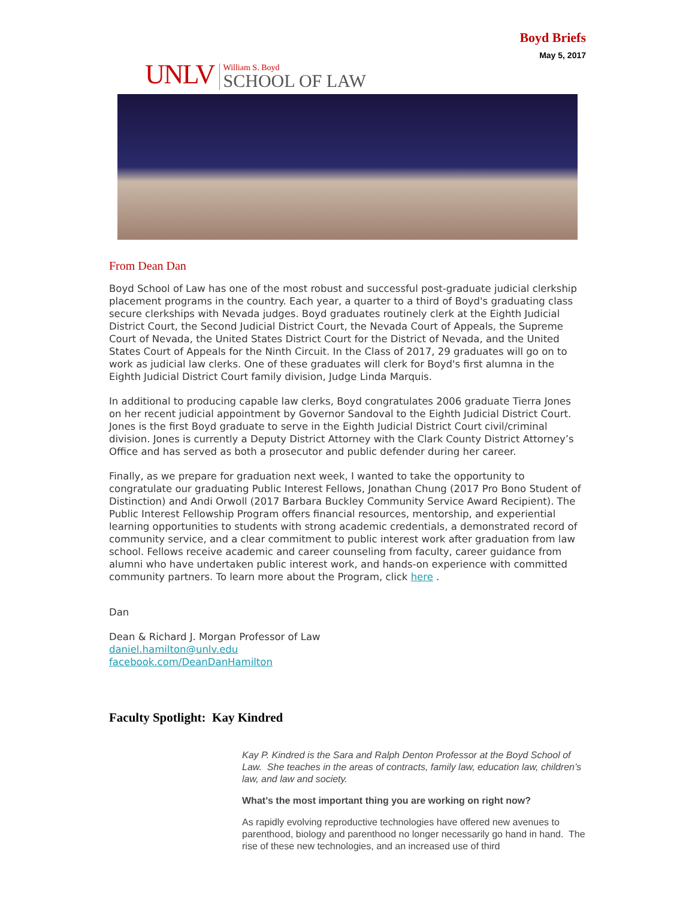UNLV
William S. Boyd
SCHOOL OF LAW
Boyd Briefs
May 5, 2017
From Dean Dan
Boyd School of Law has one of the most robust and successful post-graduate judicial clerkship placement programs in the country. Each year, a quarter to a third of Boyd's graduating class secure clerkships with Nevada judges. Boyd graduates routinely clerk at the Eighth Judicial District Court, the Second Judicial District Court, the Nevada Court of Appeals, the Supreme Court of Nevada, the United States District Court for the District of Nevada, and the United States Court of Appeals for the Ninth Circuit. In the Class of 2017, 29 graduates will go on to work as judicial law clerks. One of these graduates will clerk for Boyd's first alumna in the Eighth Judicial District Court family division, Judge Linda Marquis.
In additional to producing capable law clerks, Boyd congratulates 2006 graduate Tierra Jones on her recent judicial appointment by Governor Sandoval to the Eighth Judicial District Court. Jones is the first Boyd graduate to serve in the Eighth Judicial District Court civil/criminal division. Jones is currently a Deputy District Attorney with the Clark County District Attorney’s Office and has served as both a prosecutor and public defender during her career.
Finally, as we prepare for graduation next week, I wanted to take the opportunity to congratulate our graduating Public Interest Fellows, Jonathan Chung (2017 Pro Bono Student of Distinction) and Andi Orwoll (2017 Barbara Buckley Community Service Award Recipient). The Public Interest Fellowship Program offers financial resources, mentorship, and experiential learning opportunities to students with strong academic credentials, a demonstrated record of community service, and a clear commitment to public interest work after graduation from law school. Fellows receive academic and career counseling from faculty, career guidance from alumni who have undertaken public interest work, and hands-on experience with committed community partners. To learn more about the Program, click here .
Dan
Dean & Richard J. Morgan Professor of Law
daniel.hamilton@unlv.edu
facebook.com/DeanDanHamilton
Faculty Spotlight: Kay Kindred
Kay P. Kindred is the Sara and Ralph Denton Professor at the Boyd School of Law. She teaches in the areas of contracts, family law, education law, children’s law, and law and society.
What’s the most important thing you are working on right now?
As rapidly evolving reproductive technologies have offered new avenues to parenthood, biology and parenthood no longer necessarily go hand in hand. The rise of these new technologies, and an increased use of third